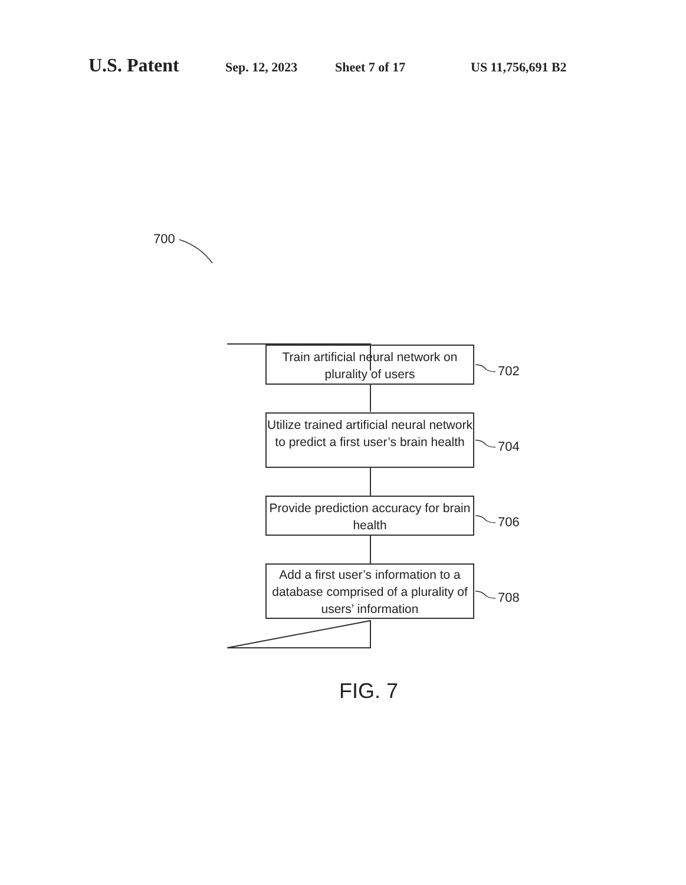U.S. Patent Sep. 12, 2023 Sheet 7 of 17 US 11,756,691 B2
700
Train artificial neural network on plurality of users
702
Utilize trained artificial neural network to predict a first user’s brain health
704
Provide prediction accuracy for brain health
706
Add a first user’s information to a database comprised of a plurality of users’ information
708
FIG. 7